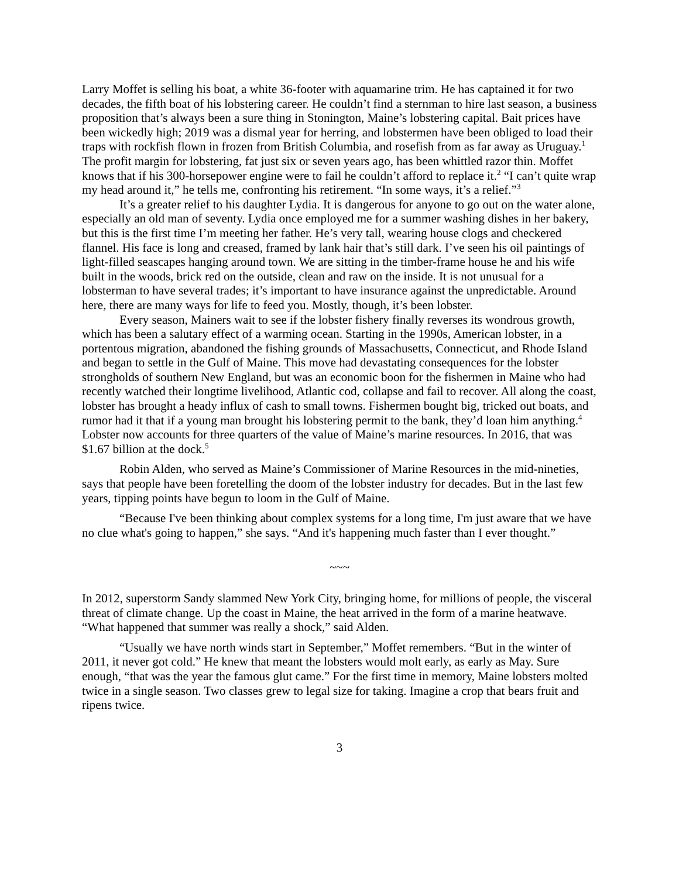Larry Moffet is selling his boat, a white 36-footer with aquamarine trim. He has captained it for two decades, the fifth boat of his lobstering career. He couldn’t find a sternman to hire last season, a business proposition that’s always been a sure thing in Stonington, Maine’s lobstering capital. Bait prices have been wickedly high; 2019 was a dismal year for herring, and lobstermen have been obliged to load their traps with rockfish flown in frozen from British Columbia, and rosefish from as far away as Uruguay.<sup>1</sup> The profit margin for lobstering, fat just six or seven years ago, has been whittled razor thin. Moffet knows that if his 300-horsepower engine were to fail he couldn’t afford to replace it.<sup>2</sup> “I can’t quite wrap my head around it,” he tells me, confronting his retirement. “In some ways, it’s a relief.”<sup>3</sup>
It’s a greater relief to his daughter Lydia. It is dangerous for anyone to go out on the water alone, especially an old man of seventy. Lydia once employed me for a summer washing dishes in her bakery, but this is the first time I’m meeting her father. He’s very tall, wearing house clogs and checkered flannel. His face is long and creased, framed by lank hair that’s still dark. I’ve seen his oil paintings of light-filled seascapes hanging around town. We are sitting in the timber-frame house he and his wife built in the woods, brick red on the outside, clean and raw on the inside. It is not unusual for a lobsterman to have several trades; it’s important to have insurance against the unpredictable. Around here, there are many ways for life to feed you. Mostly, though, it’s been lobster.
Every season, Mainers wait to see if the lobster fishery finally reverses its wondrous growth, which has been a salutary effect of a warming ocean. Starting in the 1990s, American lobster, in a portentous migration, abandoned the fishing grounds of Massachusetts, Connecticut, and Rhode Island and began to settle in the Gulf of Maine. This move had devastating consequences for the lobster strongholds of southern New England, but was an economic boon for the fishermen in Maine who had recently watched their longtime livelihood, Atlantic cod, collapse and fail to recover. All along the coast, lobster has brought a heady influx of cash to small towns. Fishermen bought big, tricked out boats, and rumor had it that if a young man brought his lobstering permit to the bank, they’d loan him anything.<sup>4</sup> Lobster now accounts for three quarters of the value of Maine’s marine resources. In 2016, that was $1.67 billion at the dock.<sup>5</sup>
Robin Alden, who served as Maine’s Commissioner of Marine Resources in the mid-nineties, says that people have been foretelling the doom of the lobster industry for decades. But in the last few years, tipping points have begun to loom in the Gulf of Maine.
“Because I've been thinking about complex systems for a long time, I'm just aware that we have no clue what's going to happen,” she says. “And it's happening much faster than I ever thought.”
~~~
In 2012, superstorm Sandy slammed New York City, bringing home, for millions of people, the visceral threat of climate change. Up the coast in Maine, the heat arrived in the form of a marine heatwave. “What happened that summer was really a shock,” said Alden.
“Usually we have north winds start in September,” Moffet remembers. “But in the winter of 2011, it never got cold.” He knew that meant the lobsters would molt early, as early as May. Sure enough, “that was the year the famous glut came.” For the first time in memory, Maine lobsters molted twice in a single season. Two classes grew to legal size for taking. Imagine a crop that bears fruit and ripens twice.
3